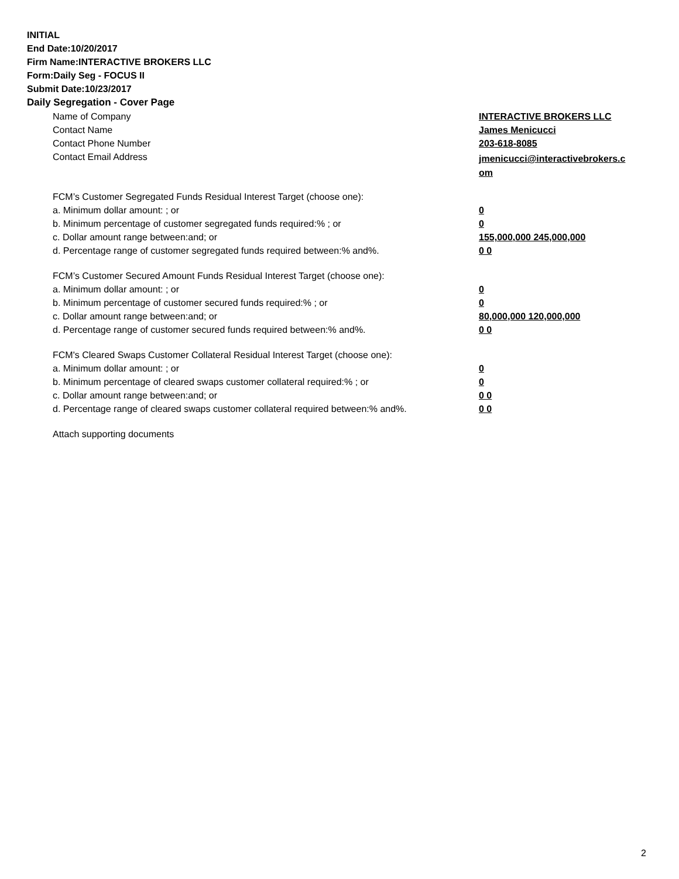INITIAL
End Date:10/20/2017
Firm Name:INTERACTIVE BROKERS LLC
Form:Daily Seg - FOCUS II
Submit Date:10/23/2017
Daily Segregation - Cover Page
| Name of Company | INTERACTIVE BROKERS LLC |
| Contact Name | James Menicucci |
| Contact Phone Number | 203-618-8085 |
| Contact Email Address | jmenicucci@interactivebrokers.c om |
| FCM’s Customer Segregated Funds Residual Interest Target (choose one): | |
| a. Minimum dollar amount: ; or | 0 |
| b. Minimum percentage of customer segregated funds required:% ; or | 0 |
| c. Dollar amount range between:and; or | 155,000,000 245,000,000 |
| d. Percentage range of customer segregated funds required between:% and%. | 0 0 |
| FCM’s Customer Secured Amount Funds Residual Interest Target (choose one): | |
| a. Minimum dollar amount: ; or | 0 |
| b. Minimum percentage of customer secured funds required:% ; or | 0 |
| c. Dollar amount range between:and; or | 80,000,000 120,000,000 |
| d. Percentage range of customer secured funds required between:% and%. | 0 0 |
| FCM's Cleared Swaps Customer Collateral Residual Interest Target (choose one): | |
| a. Minimum dollar amount: ; or | 0 |
| b. Minimum percentage of cleared swaps customer collateral required:% ; or | 0 |
| c. Dollar amount range between:and; or | 0 0 |
| d. Percentage range of cleared swaps customer collateral required between:% and%. | 0 0 |
| Attach supporting documents | |
2